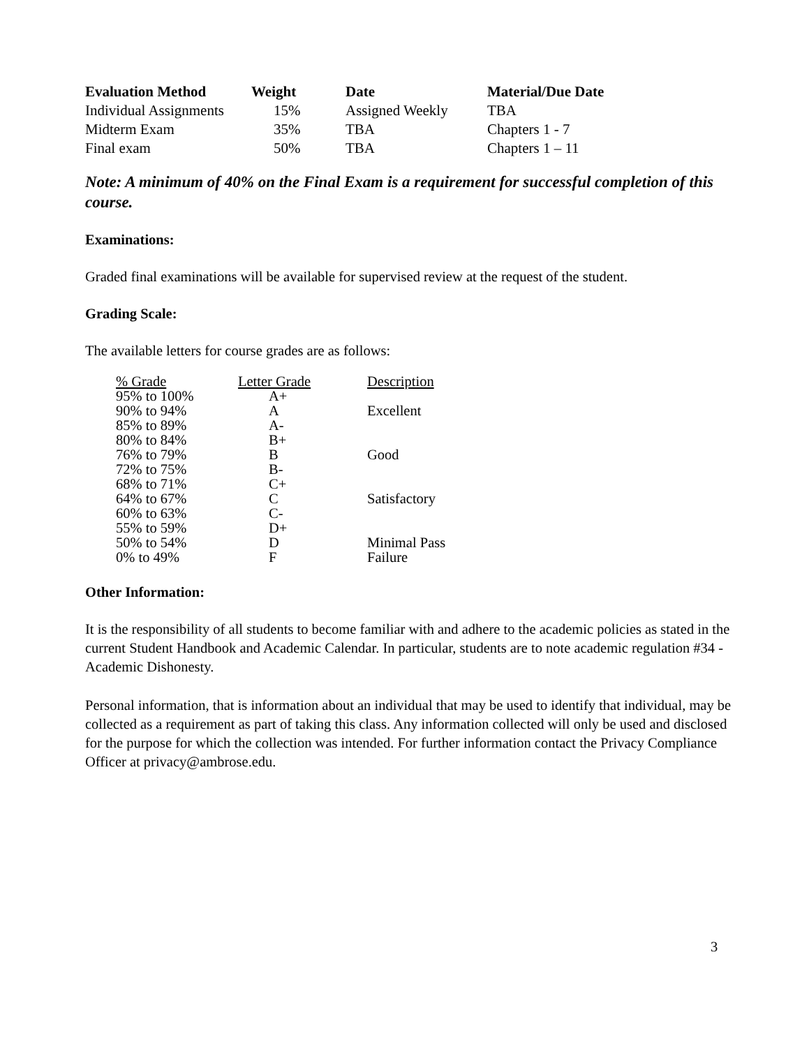| Evaluation Method | Weight | Date | Material/Due Date |
| --- | --- | --- | --- |
| Individual Assignments | 15% | Assigned Weekly | TBA |
| Midterm Exam | 35% | TBA | Chapters 1 - 7 |
| Final exam | 50% | TBA | Chapters 1 – 11 |
Note: A minimum of 40% on the Final Exam is a requirement for successful completion of this course.
Examinations:
Graded final examinations will be available for supervised review at the request of the student.
Grading Scale:
The available letters for course grades are as follows:
| % Grade | Letter Grade | Description |
| 95% to 100% | A+ | |
| 90% to 94% | A | Excellent |
| 85% to 89% | A- | |
| 80% to 84% | B+ | |
| 76% to 79% | B | Good |
| 72% to 75% | B- | |
| 68% to 71% | C+ | |
| 64% to 67% | C | Satisfactory |
| 60% to 63% | C- | |
| 55% to 59% | D+ | |
| 50% to 54% | D | Minimal Pass |
| 0% to 49% | F | Failure |
Other Information:
It is the responsibility of all students to become familiar with and adhere to the academic policies as stated in the current Student Handbook and Academic Calendar. In particular, students are to note academic regulation #34 - Academic Dishonesty.
Personal information, that is information about an individual that may be used to identify that individual, may be collected as a requirement as part of taking this class. Any information collected will only be used and disclosed for the purpose for which the collection was intended. For further information contact the Privacy Compliance Officer at privacy@ambrose.edu.
3